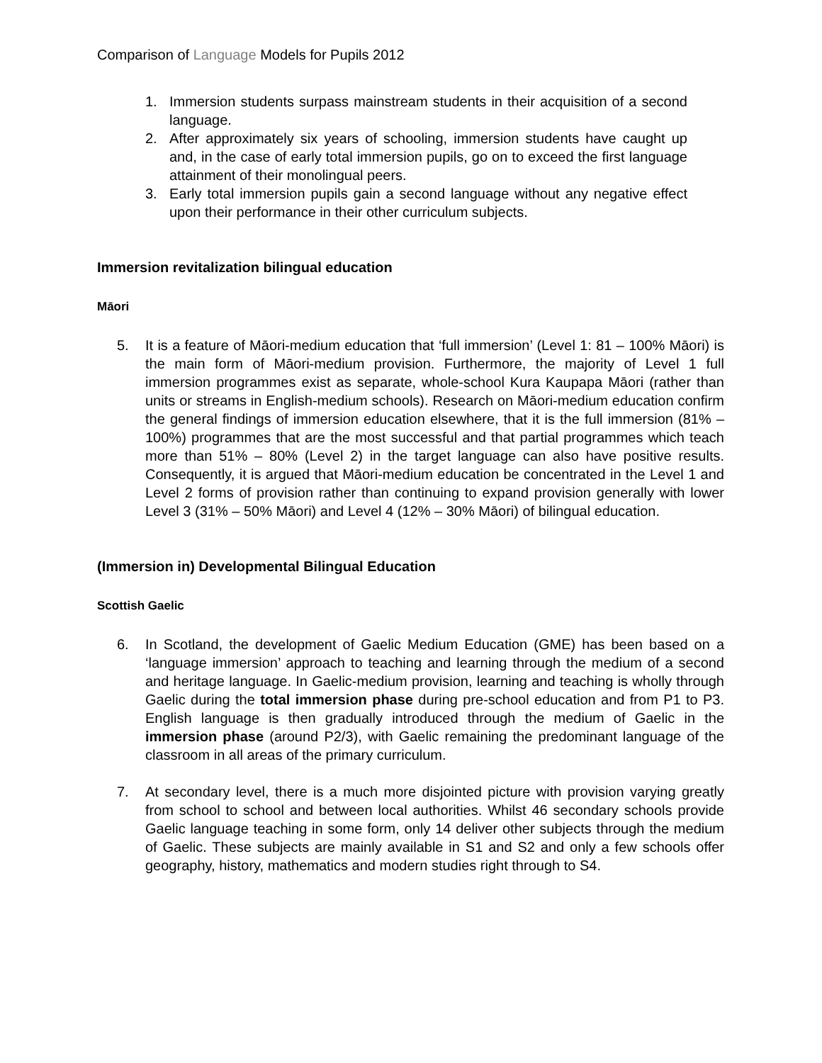Comparison of Language Models for Pupils 2012
1. Immersion students surpass mainstream students in their acquisition of a second language.
2. After approximately six years of schooling, immersion students have caught up and, in the case of early total immersion pupils, go on to exceed the first language attainment of their monolingual peers.
3. Early total immersion pupils gain a second language without any negative effect upon their performance in their other curriculum subjects.
Immersion revitalization bilingual education
Māori
5. It is a feature of Māori-medium education that ‘full immersion’ (Level 1: 81 – 100% Māori) is the main form of Māori-medium provision. Furthermore, the majority of Level 1 full immersion programmes exist as separate, whole-school Kura Kaupapa Māori (rather than units or streams in English-medium schools). Research on Māori-medium education confirm the general findings of immersion education elsewhere, that it is the full immersion (81% – 100%) programmes that are the most successful and that partial programmes which teach more than 51% – 80% (Level 2) in the target language can also have positive results. Consequently, it is argued that Māori-medium education be concentrated in the Level 1 and Level 2 forms of provision rather than continuing to expand provision generally with lower Level 3 (31% – 50% Māori) and Level 4 (12% – 30% Māori) of bilingual education.
(Immersion in) Developmental Bilingual Education
Scottish Gaelic
6. In Scotland, the development of Gaelic Medium Education (GME) has been based on a ‘language immersion’ approach to teaching and learning through the medium of a second and heritage language. In Gaelic-medium provision, learning and teaching is wholly through Gaelic during the total immersion phase during pre-school education and from P1 to P3. English language is then gradually introduced through the medium of Gaelic in the immersion phase (around P2/3), with Gaelic remaining the predominant language of the classroom in all areas of the primary curriculum.
7. At secondary level, there is a much more disjointed picture with provision varying greatly from school to school and between local authorities. Whilst 46 secondary schools provide Gaelic language teaching in some form, only 14 deliver other subjects through the medium of Gaelic. These subjects are mainly available in S1 and S2 and only a few schools offer geography, history, mathematics and modern studies right through to S4.